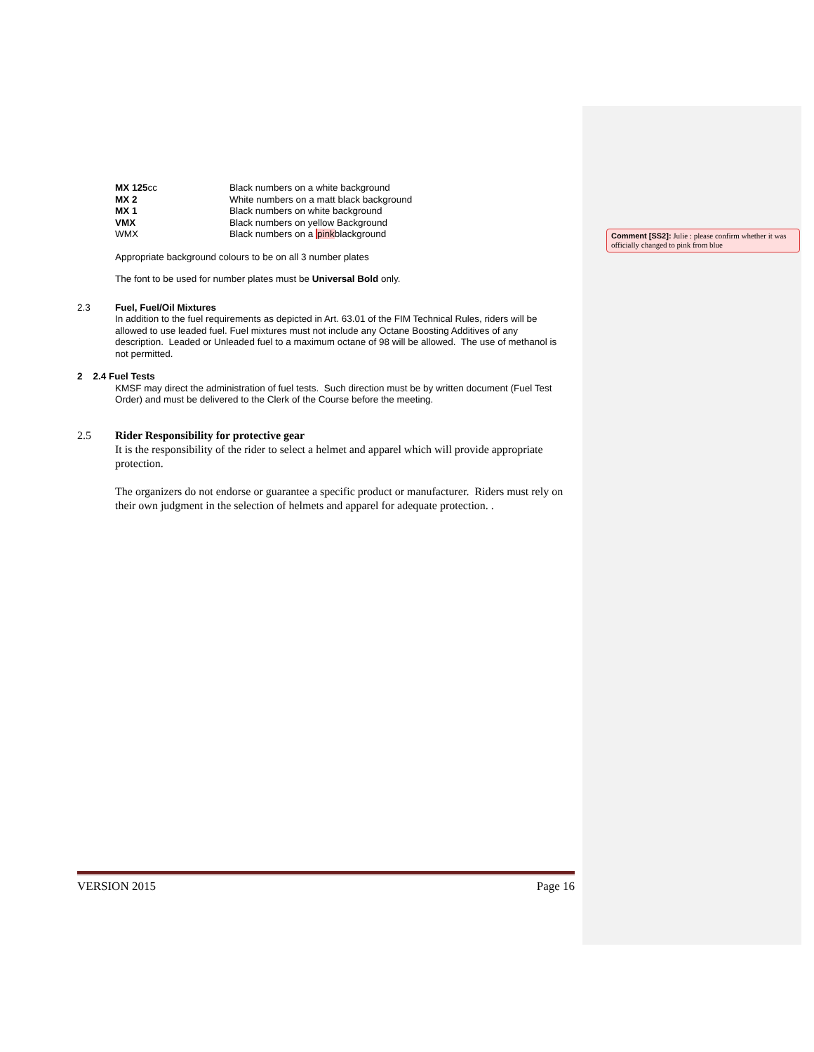| MX 125 cc | Black numbers on a white background |
| MX 2 | White numbers on a matt black background |
| MX 1 | Black numbers on white background |
| VMX | Black numbers on yellow Background |
| WMX | Black numbers on a pink blackground |
Appropriate background colours to be on all 3 number plates
The font to be used for number plates must be Universal Bold only.
2.3
Fuel, Fuel/Oil Mixtures
In addition to the fuel requirements as depicted in Art. 63.01 of the FIM Technical Rules, riders will be allowed to use leaded fuel. Fuel mixtures must not include any Octane Boosting Additives of any description. Leaded or Unleaded fuel to a maximum octane of 98 will be allowed. The use of methanol is not permitted.
2 2.4 Fuel Tests
KMSF may direct the administration of fuel tests. Such direction must be by written document (Fuel Test Order) and must be delivered to the Clerk of the Course before the meeting.
2.5 Rider Responsibility for protective gear
It is the responsibility of the rider to select a helmet and apparel which will provide appropriate protection.
The organizers do not endorse or guarantee a specific product or manufacturer. Riders must rely on their own judgment in the selection of helmets and apparel for adequate protection. .
Comment [SS2]: Julie : please confirm whether it was officially changed to pink from blue
VERSION 2015 Page 16